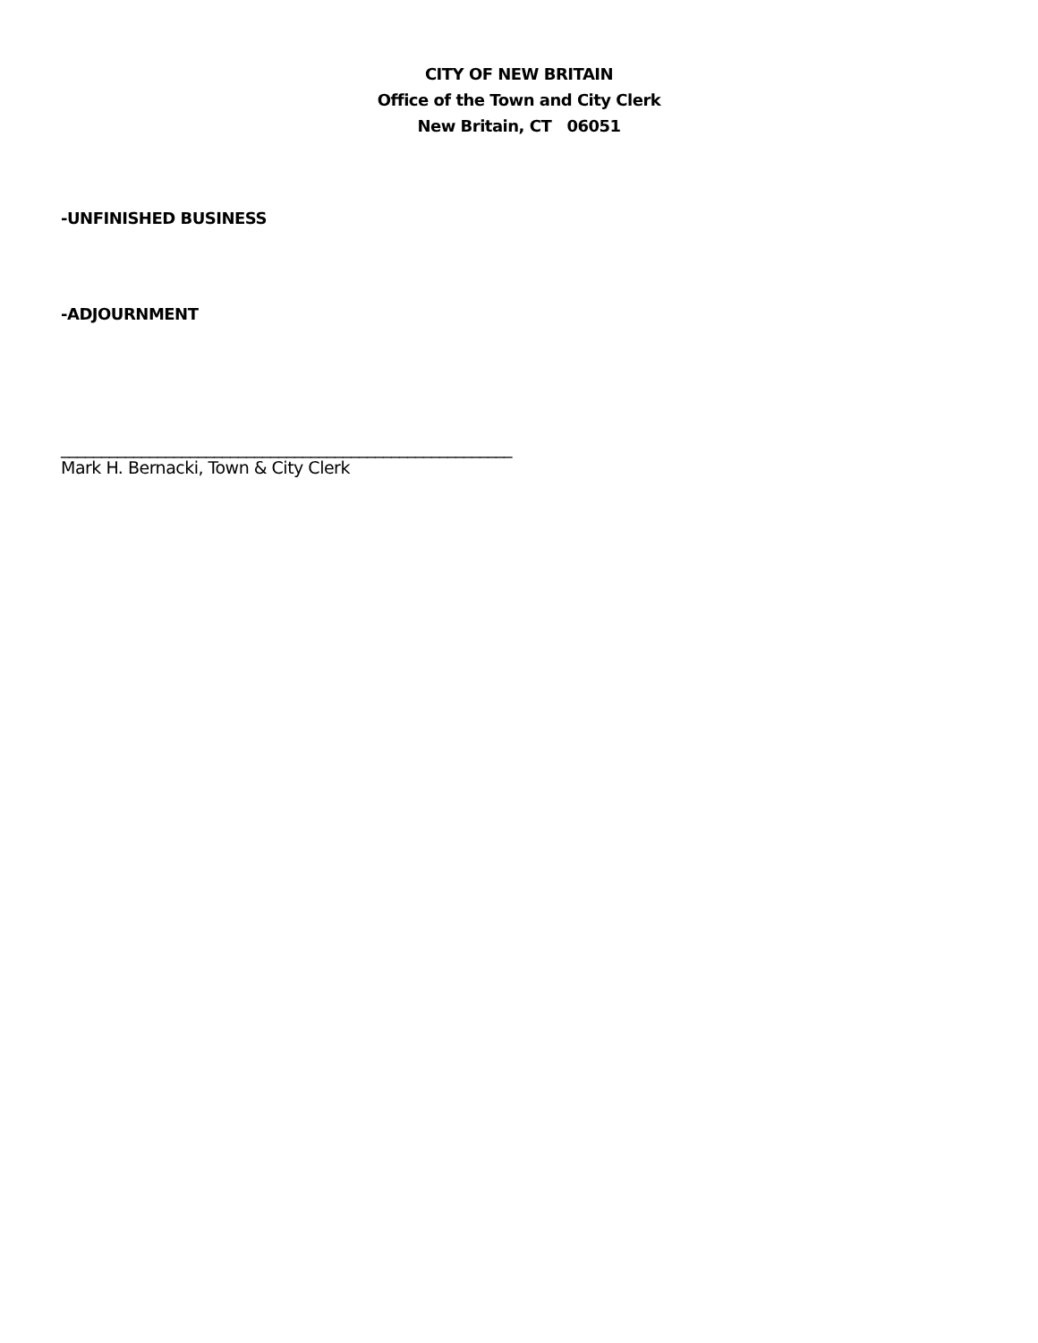CITY OF NEW BRITAIN
Office of the Town and City Clerk
New Britain, CT 06051
-UNFINISHED BUSINESS
-ADJOURNMENT
________________________________________________________
Mark H. Bernacki, Town & City Clerk